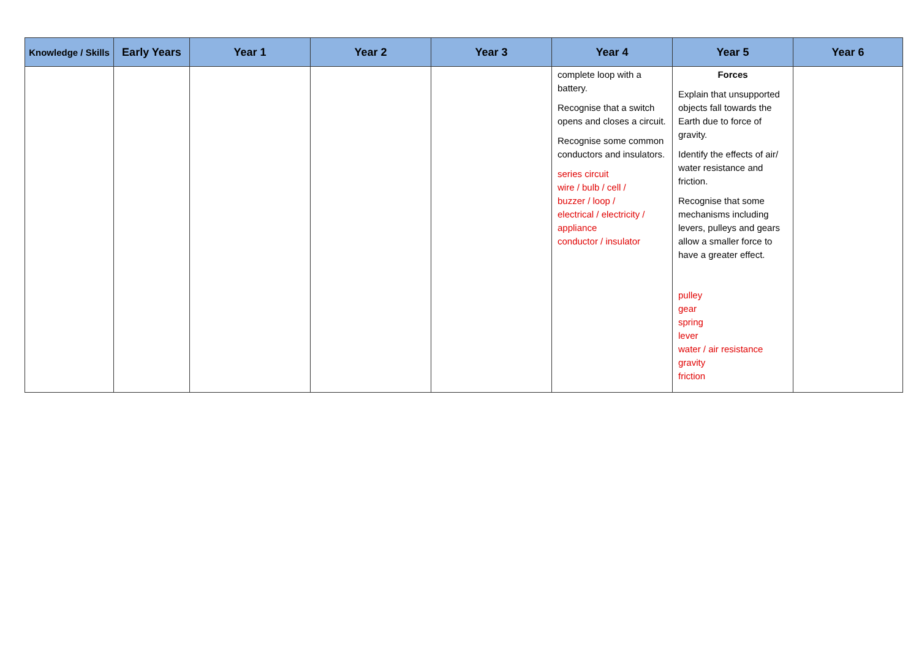| Knowledge / Skills | Early Years | Year 1 | Year 2 | Year 3 | Year 4 | Year 5 | Year 6 |
| --- | --- | --- | --- | --- | --- | --- | --- |
| | | | | | complete loop with a battery. Recognise that a switch opens and closes a circuit. Recognise some common conductors and insulators. series circuit wire / bulb / cell / buzzer / loop / electrical / electricity / appliance conductor / insulator | Forces Explain that unsupported objects fall towards the Earth due to force of gravity. Identify the effects of air/ water resistance and friction. Recognise that some mechanisms including levers, pulleys and gears allow a smaller force to have a greater effect. pulley gear spring lever water / air resistance gravity friction | |